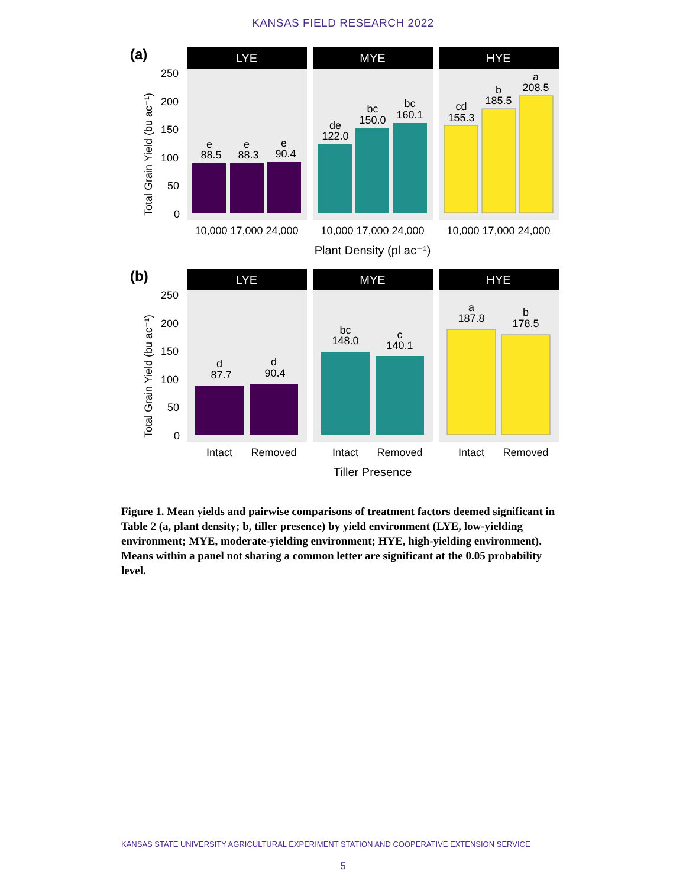KANSAS FIELD RESEARCH 2022
(a)
Total Grain Yield (bu ac⁻¹)
250
200
150
100
50
0
LYE
MYE
HYE
e
88.5
e
88.3
e
90.4
de
122.0
bc
150.0
bc
160.1
cd
155.3
b
185.5
a
208.5
10,000 17,000 24,000
10,000 17,000 24,000
10,000 17,000 24,000
Plant Density (pl ac⁻¹)
(b)
Total Grain Yield (bu ac⁻¹)
250
200
150
100
50
0
LYE
MYE
HYE
d
87.7
d
90.4
bc
148.0
c
140.1
a
187.8
b
178.5
Intact
Removed
Intact
Removed
Intact
Removed
Tiller Presence
Figure 1. Mean yields and pairwise comparisons of treatment factors deemed significant in Table 2 (a, plant density; b, tiller presence) by yield environment (LYE, low-yielding environment; MYE, moderate-yielding environment; HYE, high-yielding environment). Means within a panel not sharing a common letter are significant at the 0.05 probability level.
KANSAS STATE UNIVERSITY AGRICULTURAL EXPERIMENT STATION AND COOPERATIVE EXTENSION SERVICE
5